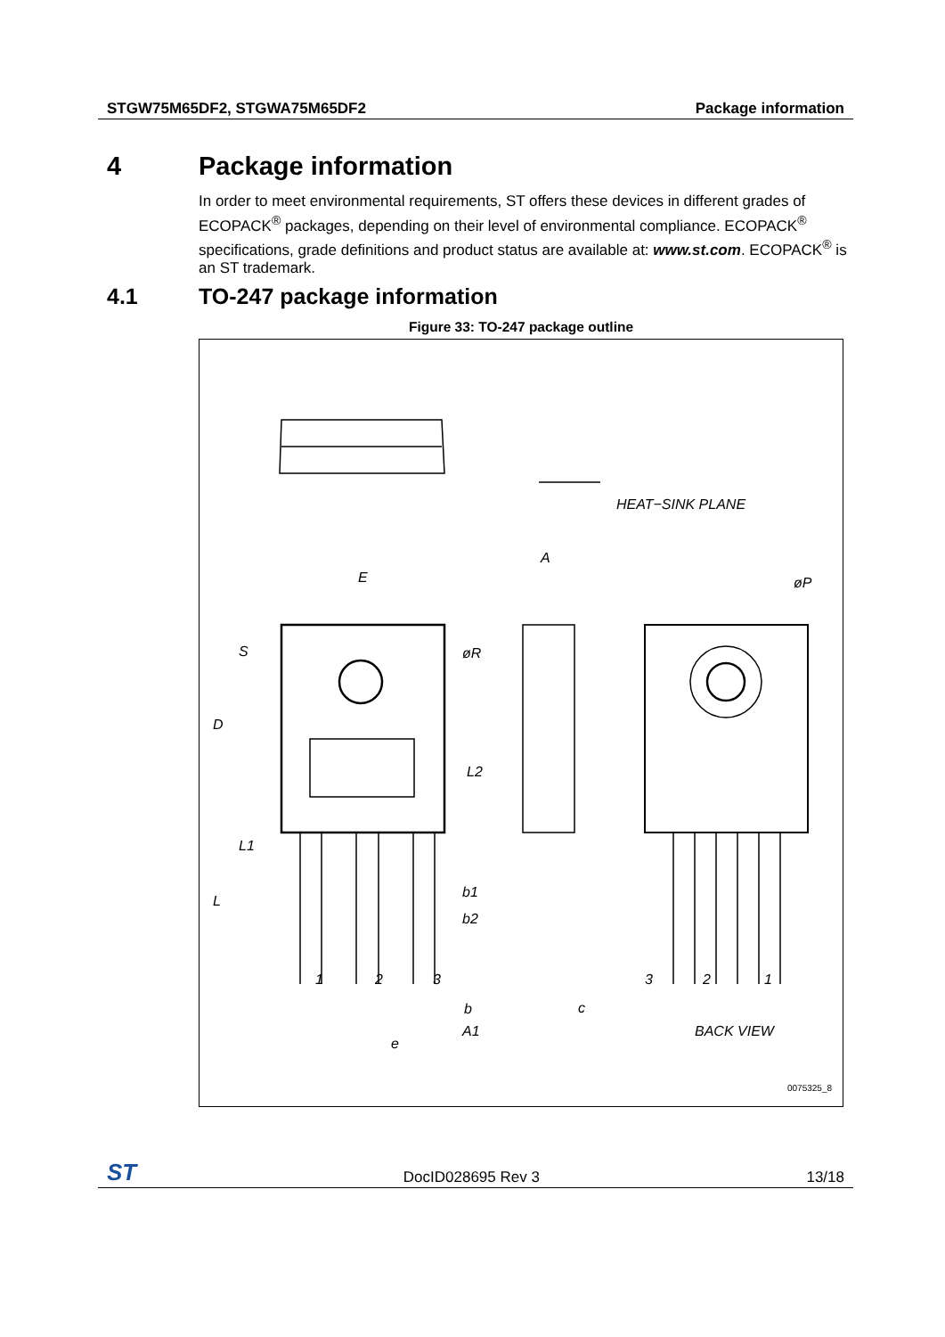STGW75M65DF2, STGWA75M65DF2 Package information
4 Package information
In order to meet environmental requirements, ST offers these devices in different grades of ECOPACK<sup>®</sup> packages, depending on their level of environmental compliance. ECOPACK<sup>®</sup> specifications, grade definitions and product status are available at: www.st.com. ECOPACK<sup>®</sup> is an ST trademark.
4.1 TO-247 package information
Figure 33: TO-247 package outline
HEAT−SINK PLANE
E
A
øP
S
øR
D
L2
L1
L
b1
b2
1
2
3
b
c
A1
e
3
2
1
BACK VIEW
0075325_8
ST DocID028695 Rev 3 13/18